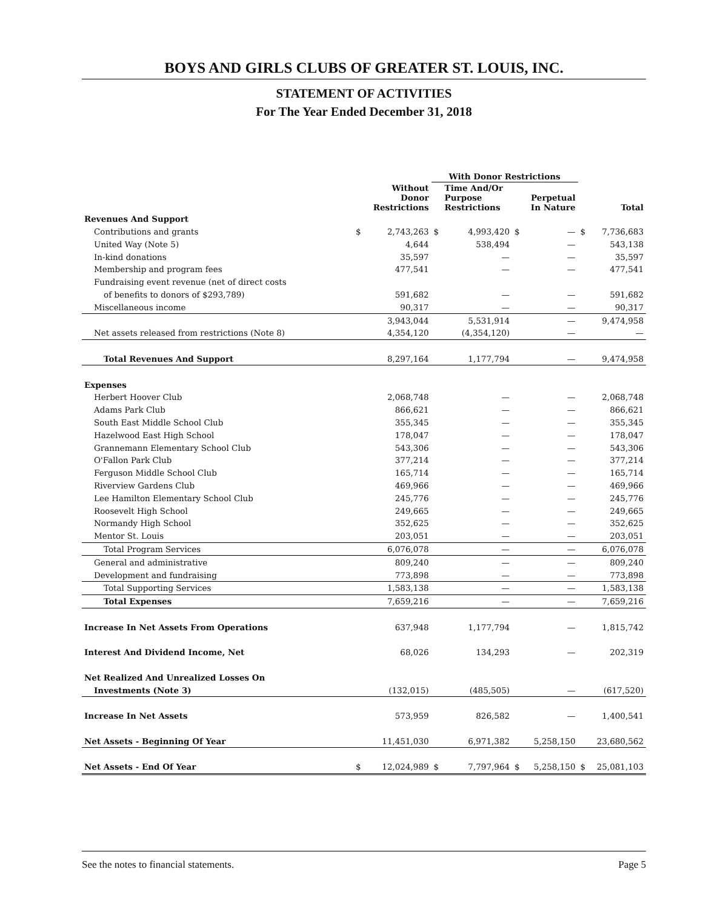BOYS AND GIRLS CLUBS OF GREATER ST. LOUIS, INC.
STATEMENT OF ACTIVITIES
For The Year Ended December 31, 2018
| | | | With Donor Restrictions | | | | | |
| --- | --- | --- | --- | --- | --- | --- | --- | --- |
| | | Without Donor Restrictions | | Time And/Or Purpose Restrictions | | Perpetual In Nature | | Total |
| Revenues And Support | | | | | | | | |
| Contributions and grants | $ | 2,743,263 | $ | 4,993,420 | $ | — | $ | 7,736,683 |
| United Way (Note 5) | | 4,644 | | 538,494 | | — | | 543,138 |
| In-kind donations | | 35,597 | | — | | — | | 35,597 |
| Membership and program fees | | 477,541 | | — | | — | | 477,541 |
| Fundraising event revenue (net of direct costs | | | | | | | | |
| of benefits to donors of $293,789) | | 591,682 | | — | | — | | 591,682 |
| Miscellaneous income | | 90,317 | | — | | — | | 90,317 |
| | | 3,943,044 | | 5,531,914 | | — | | 9,474,958 |
| Net assets released from restrictions (Note 8) | | 4,354,120 | | (4,354,120) | | — | | — |
| Total Revenues And Support | | 8,297,164 | | 1,177,794 | | — | | 9,474,958 |
| Expenses | | | | | | | | |
| Herbert Hoover Club | | 2,068,748 | | — | | — | | 2,068,748 |
| Adams Park Club | | 866,621 | | — | | — | | 866,621 |
| South East Middle School Club | | 355,345 | | — | | — | | 355,345 |
| Hazelwood East High School | | 178,047 | | — | | — | | 178,047 |
| Grannemann Elementary School Club | | 543,306 | | — | | — | | 543,306 |
| O'Fallon Park Club | | 377,214 | | — | | — | | 377,214 |
| Ferguson Middle School Club | | 165,714 | | — | | — | | 165,714 |
| Riverview Gardens Club | | 469,966 | | — | | — | | 469,966 |
| Lee Hamilton Elementary School Club | | 245,776 | | — | | — | | 245,776 |
| Roosevelt High School | | 249,665 | | — | | — | | 249,665 |
| Normandy High School | | 352,625 | | — | | — | | 352,625 |
| Mentor St. Louis | | 203,051 | | — | | — | | 203,051 |
| Total Program Services | | 6,076,078 | | — | | — | | 6,076,078 |
| General and administrative | | 809,240 | | — | | — | | 809,240 |
| Development and fundraising | | 773,898 | | — | | — | | 773,898 |
| Total Supporting Services | | 1,583,138 | | — | | — | | 1,583,138 |
| Total Expenses | | 7,659,216 | | — | | — | | 7,659,216 |
| Increase In Net Assets From Operations | | 637,948 | | 1,177,794 | | — | | 1,815,742 |
| Interest And Dividend Income, Net | | 68,026 | | 134,293 | | — | | 202,319 |
| Net Realized And Unrealized Losses On | | | | | | | | |
| Investments (Note 3) | | (132,015) | | (485,505) | | — | | (617,520) |
| Increase In Net Assets | | 573,959 | | 826,582 | | — | | 1,400,541 |
| Net Assets - Beginning Of Year | | 11,451,030 | | 6,971,382 | | 5,258,150 | | 23,680,562 |
| Net Assets - End Of Year | $ | 12,024,989 | $ | 7,797,964 | $ | 5,258,150 | $ | 25,081,103 |
See the notes to financial statements. Page 5